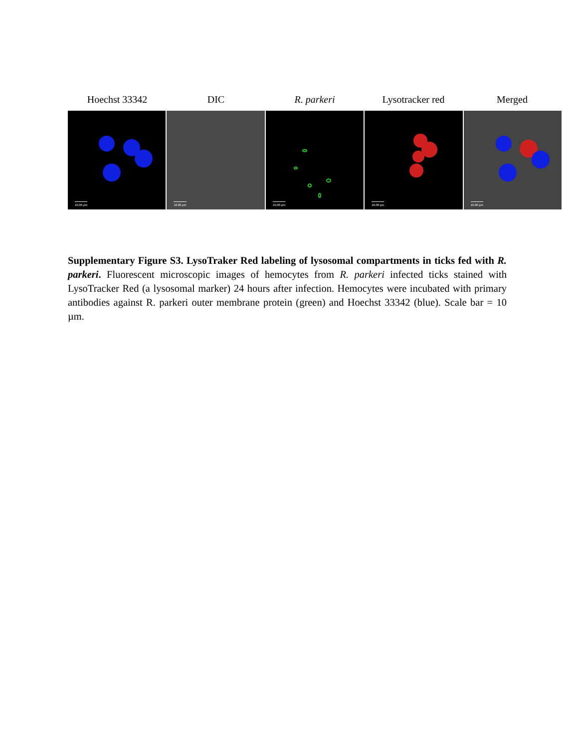Hoechst 33342 DIC R. parkeri Lysotracker red Merged
10.00 µm
10.00 µm
10.00 µm
10.00 µm
10.00 µm
Supplementary Figure S3. LysoTraker Red labeling of lysosomal compartments in ticks fed with R. parkeri. Fluorescent microscopic images of hemocytes from R. parkeri infected ticks stained with LysoTracker Red (a lysosomal marker) 24 hours after infection. Hemocytes were incubated with primary antibodies against R. parkeri outer membrane protein (green) and Hoechst 33342 (blue). Scale bar = 10 µm.